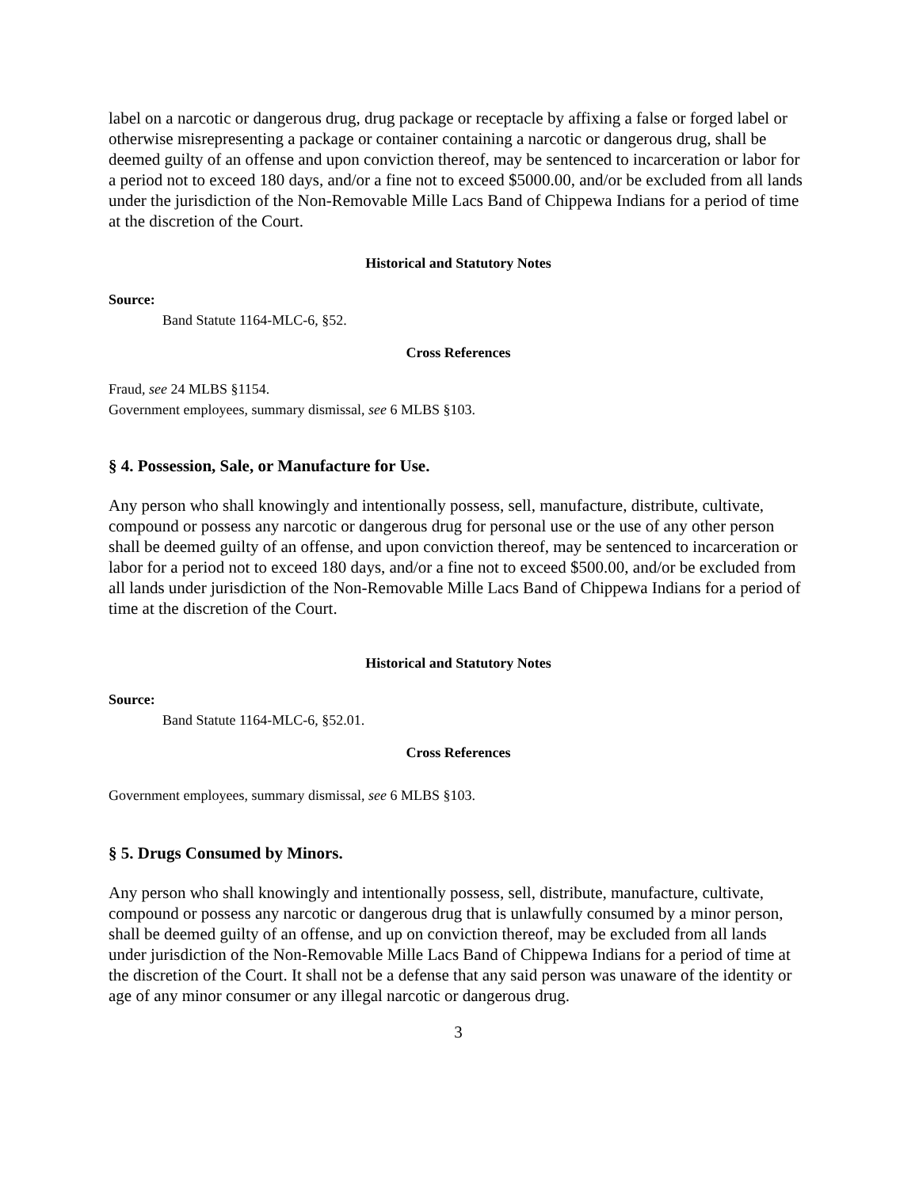label on a narcotic or dangerous drug, drug package or receptacle by affixing a false or forged label or otherwise misrepresenting a package or container containing a narcotic or dangerous drug, shall be deemed guilty of an offense and upon conviction thereof, may be sentenced to incarceration or labor for a period not to exceed 180 days, and/or a fine not to exceed $5000.00, and/or be excluded from all lands under the jurisdiction of the Non-Removable Mille Lacs Band of Chippewa Indians for a period of time at the discretion of the Court.
Historical and Statutory Notes
Source:
Band Statute 1164-MLC-6, §52.
Cross References
Fraud, see 24 MLBS §1154.
Government employees, summary dismissal, see 6 MLBS §103.
§ 4. Possession, Sale, or Manufacture for Use.
Any person who shall knowingly and intentionally possess, sell, manufacture, distribute, cultivate, compound or possess any narcotic or dangerous drug for personal use or the use of any other person shall be deemed guilty of an offense, and upon conviction thereof, may be sentenced to incarceration or labor for a period not to exceed 180 days, and/or a fine not to exceed $500.00, and/or be excluded from all lands under jurisdiction of the Non-Removable Mille Lacs Band of Chippewa Indians for a period of time at the discretion of the Court.
Historical and Statutory Notes
Source:
Band Statute 1164-MLC-6, §52.01.
Cross References
Government employees, summary dismissal, see 6 MLBS §103.
§ 5. Drugs Consumed by Minors.
Any person who shall knowingly and intentionally possess, sell, distribute, manufacture, cultivate, compound or possess any narcotic or dangerous drug that is unlawfully consumed by a minor person, shall be deemed guilty of an offense, and up on conviction thereof, may be excluded from all lands under jurisdiction of the Non-Removable Mille Lacs Band of Chippewa Indians for a period of time at the discretion of the Court. It shall not be a defense that any said person was unaware of the identity or age of any minor consumer or any illegal narcotic or dangerous drug.
3